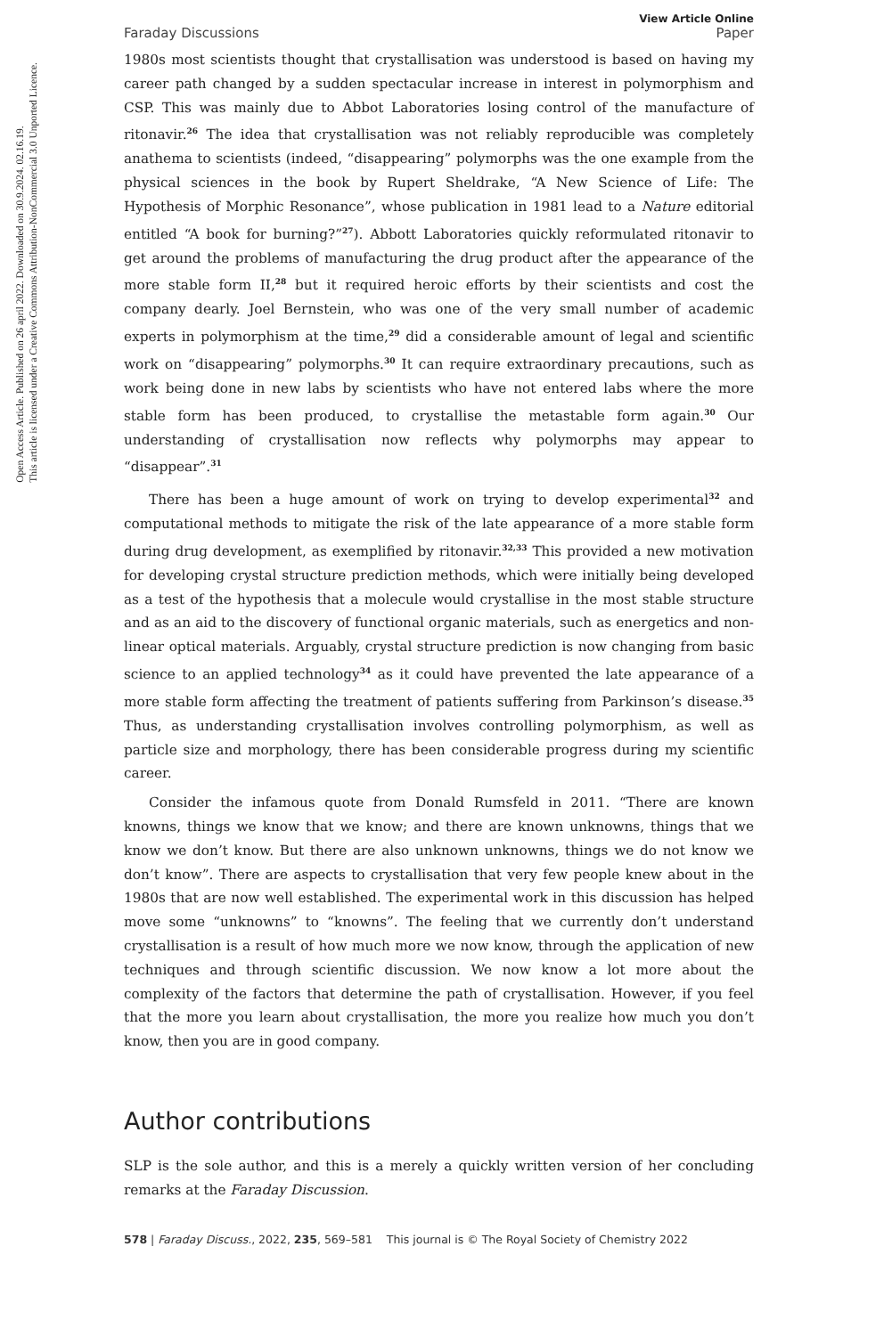Open Access Article. Published on 26 april 2022. Downloaded on 30.9.2024. 02.16.19.
This article is licensed under a Creative Commons Attribution-NonCommercial 3.0 Unported Licence.
View Article Online
Faraday Discussions Paper
1980s most scientists thought that crystallisation was understood is based on having my career path changed by a sudden spectacular increase in interest in polymorphism and CSP. This was mainly due to Abbot Laboratories losing control of the manufacture of ritonavir.<sup>26</sup> The idea that crystallisation was not reliably reproducible was completely anathema to scientists (indeed, “disappearing” polymorphs was the one example from the physical sciences in the book by Rupert Sheldrake, “A New Science of Life: The Hypothesis of Morphic Resonance”, whose publication in 1981 lead to a Nature editorial entitled “A book for burning?”<sup>27</sup>). Abbott Laboratories quickly reformulated ritonavir to get around the problems of manufacturing the drug product after the appearance of the more stable form II,<sup>28</sup> but it required heroic efforts by their scientists and cost the company dearly. Joel Bernstein, who was one of the very small number of academic experts in polymorphism at the time,<sup>29</sup> did a considerable amount of legal and scientific work on “disappearing” polymorphs.<sup>30</sup> It can require extraordinary precautions, such as work being done in new labs by scientists who have not entered labs where the more stable form has been produced, to crystallise the metastable form again.<sup>30</sup> Our understanding of crystallisation now reflects why polymorphs may appear to “disappear”.<sup>31</sup>
There has been a huge amount of work on trying to develop experimental<sup>32</sup> and computational methods to mitigate the risk of the late appearance of a more stable form during drug development, as exemplified by ritonavir.<sup>32,33</sup> This provided a new motivation for developing crystal structure prediction methods, which were initially being developed as a test of the hypothesis that a molecule would crystallise in the most stable structure and as an aid to the discovery of functional organic materials, such as energetics and non-linear optical materials. Arguably, crystal structure prediction is now changing from basic science to an applied technology<sup>34</sup> as it could have prevented the late appearance of a more stable form affecting the treatment of patients suffering from Parkinson’s disease.<sup>35</sup> Thus, as understanding crystallisation involves controlling polymorphism, as well as particle size and morphology, there has been considerable progress during my scientific career.
Consider the infamous quote from Donald Rumsfeld in 2011. “There are known knowns, things we know that we know; and there are known unknowns, things that we know we don’t know. But there are also unknown unknowns, things we do not know we don’t know”. There are aspects to crystallisation that very few people knew about in the 1980s that are now well established. The experimental work in this discussion has helped move some “unknowns” to “knowns”. The feeling that we currently don’t understand crystallisation is a result of how much more we now know, through the application of new techniques and through scientific discussion. We now know a lot more about the complexity of the factors that determine the path of crystallisation. However, if you feel that the more you learn about crystallisation, the more you realize how much you don’t know, then you are in good company.
Author contributions
SLP is the sole author, and this is a merely a quickly written version of her concluding remarks at the Faraday Discussion.
578 | Faraday Discuss., 2022, 235, 569–581 This journal is © The Royal Society of Chemistry 2022